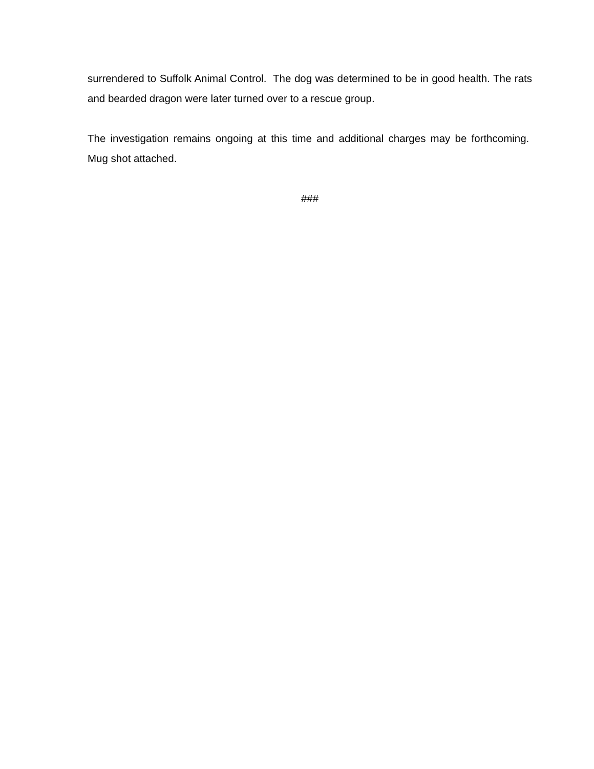surrendered to Suffolk Animal Control. The dog was determined to be in good health. The rats and bearded dragon were later turned over to a rescue group.
The investigation remains ongoing at this time and additional charges may be forthcoming. Mug shot attached.
###